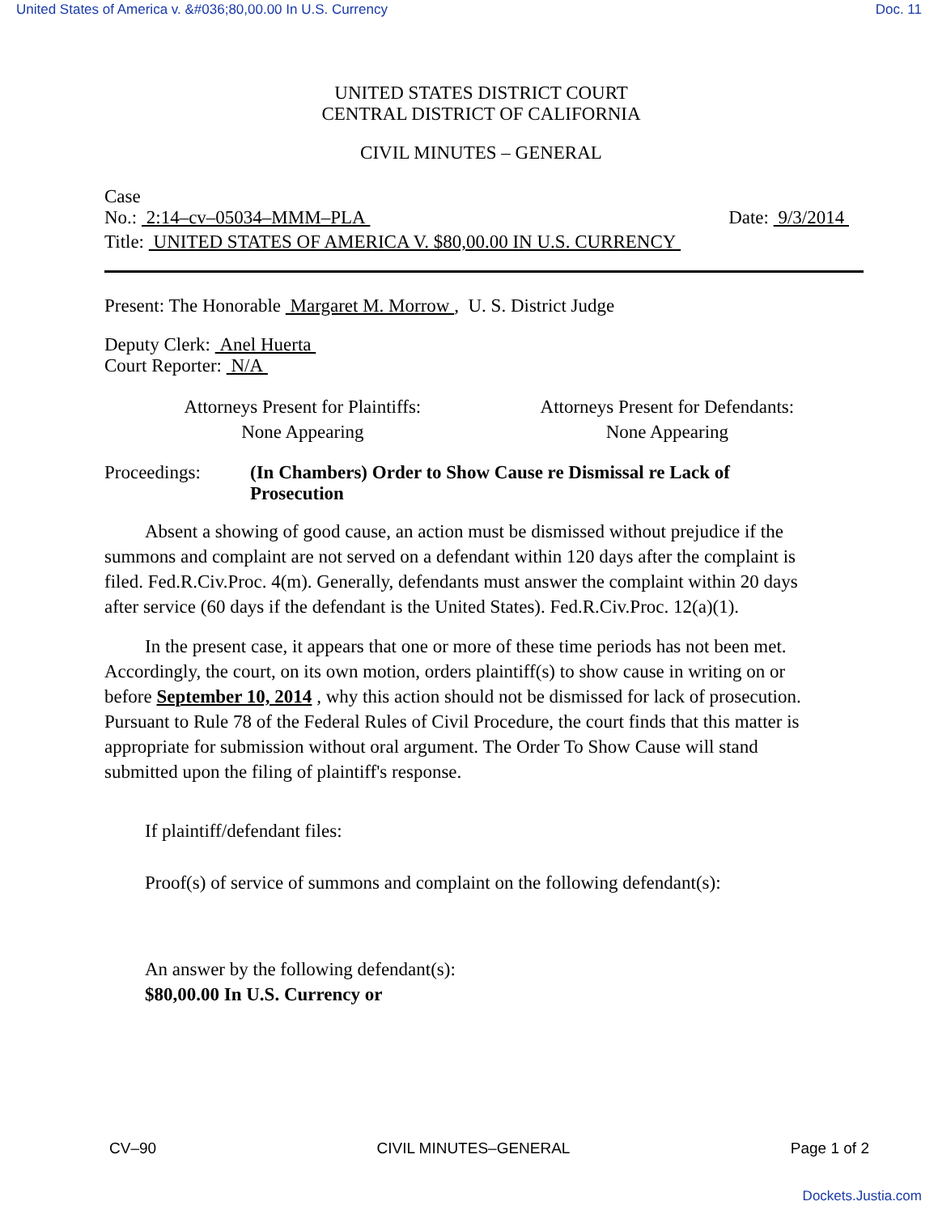United States of America v. &#036;80,00.00 In U.S. Currency Doc. 11
UNITED STATES DISTRICT COURT
CENTRAL DISTRICT OF CALIFORNIA
CIVIL MINUTES – GENERAL
Case
No.: 2:14–cv–05034–MMM–PLA Date: 9/3/2014
Title: UNITED STATES OF AMERICA V. $80,00.00 IN U.S. CURRENCY
Present: The Honorable Margaret M. Morrow , U. S. District Judge
Deputy Clerk: Anel Huerta
Court Reporter: N/A
Attorneys Present for Plaintiffs:
None Appearing
Attorneys Present for Defendants:
None Appearing
Proceedings: (In Chambers) Order to Show Cause re Dismissal re Lack of Prosecution
Absent a showing of good cause, an action must be dismissed without prejudice if the summons and complaint are not served on a defendant within 120 days after the complaint is filed. Fed.R.Civ.Proc. 4(m). Generally, defendants must answer the complaint within 20 days after service (60 days if the defendant is the United States). Fed.R.Civ.Proc. 12(a)(1).
In the present case, it appears that one or more of these time periods has not been met. Accordingly, the court, on its own motion, orders plaintiff(s) to show cause in writing on or before September 10, 2014 , why this action should not be dismissed for lack of prosecution. Pursuant to Rule 78 of the Federal Rules of Civil Procedure, the court finds that this matter is appropriate for submission without oral argument. The Order To Show Cause will stand submitted upon the filing of plaintiff's response.
If plaintiff/defendant files:
Proof(s) of service of summons and complaint on the following defendant(s):
An answer by the following defendant(s):
$80,00.00 In U.S. Currency or
CV–90 CIVIL MINUTES–GENERAL Page 1 of 2
Dockets.Justia.com